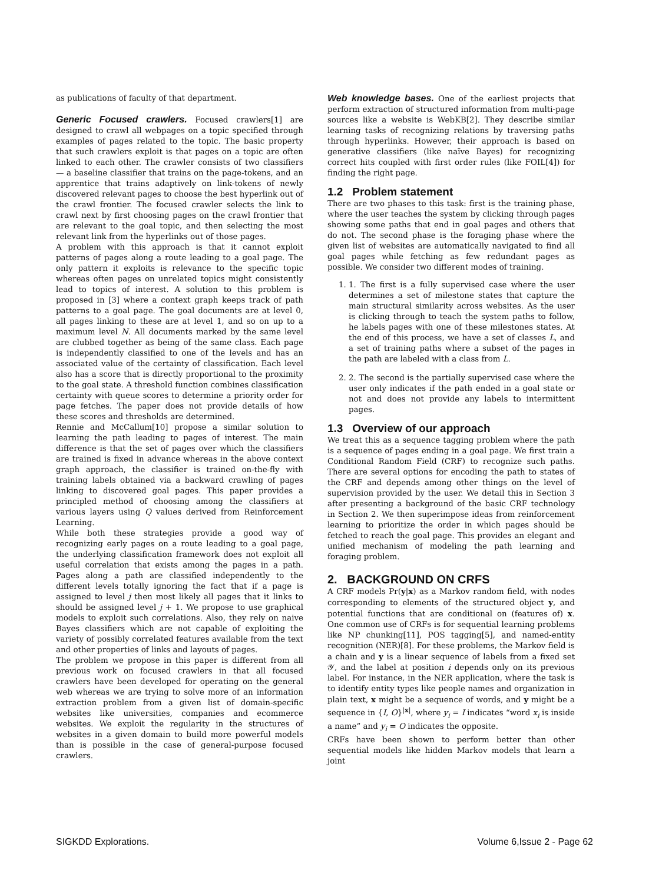as publications of faculty of that department.
Generic Focused crawlers. Focused crawlers[1] are designed to crawl all webpages on a topic specified through examples of pages related to the topic. The basic property that such crawlers exploit is that pages on a topic are often linked to each other. The crawler consists of two classifiers — a baseline classifier that trains on the page-tokens, and an apprentice that trains adaptively on link-tokens of newly discovered relevant pages to choose the best hyperlink out of the crawl frontier. The focused crawler selects the link to crawl next by first choosing pages on the crawl frontier that are relevant to the goal topic, and then selecting the most relevant link from the hyperlinks out of those pages.
A problem with this approach is that it cannot exploit patterns of pages along a route leading to a goal page. The only pattern it exploits is relevance to the specific topic whereas often pages on unrelated topics might consistently lead to topics of interest. A solution to this problem is proposed in [3] where a context graph keeps track of path patterns to a goal page. The goal documents are at level 0, all pages linking to these are at level 1, and so on up to a maximum level N. All documents marked by the same level are clubbed together as being of the same class. Each page is independently classified to one of the levels and has an associated value of the certainty of classification. Each level also has a score that is directly proportional to the proximity to the goal state. A threshold function combines classification certainty with queue scores to determine a priority order for page fetches. The paper does not provide details of how these scores and thresholds are determined.
Rennie and McCallum[10] propose a similar solution to learning the path leading to pages of interest. The main difference is that the set of pages over which the classifiers are trained is fixed in advance whereas in the above context graph approach, the classifier is trained on-the-fly with training labels obtained via a backward crawling of pages linking to discovered goal pages. This paper provides a principled method of choosing among the classifiers at various layers using Q values derived from Reinforcement Learning.
While both these strategies provide a good way of recognizing early pages on a route leading to a goal page, the underlying classification framework does not exploit all useful correlation that exists among the pages in a path. Pages along a path are classified independently to the different levels totally ignoring the fact that if a page is assigned to level j then most likely all pages that it links to should be assigned level j + 1. We propose to use graphical models to exploit such correlations. Also, they rely on naive Bayes classifiers which are not capable of exploiting the variety of possibly correlated features available from the text and other properties of links and layouts of pages.
The problem we propose in this paper is different from all previous work on focused crawlers in that all focused crawlers have been developed for operating on the general web whereas we are trying to solve more of an information extraction problem from a given list of domain-specific websites like universities, companies and ecommerce websites. We exploit the regularity in the structures of websites in a given domain to build more powerful models than is possible in the case of general-purpose focused crawlers.
Web knowledge bases. One of the earliest projects that perform extraction of structured information from multi-page sources like a website is WebKB[2]. They describe similar learning tasks of recognizing relations by traversing paths through hyperlinks. However, their approach is based on generative classifiers (like naïve Bayes) for recognizing correct hits coupled with first order rules (like FOIL[4]) for finding the right page.
1.2 Problem statement
There are two phases to this task: first is the training phase, where the user teaches the system by clicking through pages showing some paths that end in goal pages and others that do not. The second phase is the foraging phase where the given list of websites are automatically navigated to find all goal pages while fetching as few redundant pages as possible. We consider two different modes of training.
1. 1. The first is a fully supervised case where the user determines a set of milestone states that capture the main structural similarity across websites. As the user is clicking through to teach the system paths to follow, he labels pages with one of these milestones states. At the end of this process, we have a set of classes L, and a set of training paths where a subset of the pages in the path are labeled with a class from L.
2. 2. The second is the partially supervised case where the user only indicates if the path ended in a goal state or not and does not provide any labels to intermittent pages.
1.3 Overview of our approach
We treat this as a sequence tagging problem where the path is a sequence of pages ending in a goal page. We first train a Conditional Random Field (CRF) to recognize such paths. There are several options for encoding the path to states of the CRF and depends among other things on the level of supervision provided by the user. We detail this in Section 3 after presenting a background of the basic CRF technology in Section 2. We then superimpose ideas from reinforcement learning to prioritize the order in which pages should be fetched to reach the goal page. This provides an elegant and unified mechanism of modeling the path learning and foraging problem.
2. BACKGROUND ON CRFS
A CRF models Pr(y|x) as a Markov random field, with nodes corresponding to elements of the structured object y, and potential functions that are conditional on (features of) x. One common use of CRFs is for sequential learning problems like NP chunking[11], POS tagging[5], and named-entity recognition (NER)[8]. For these problems, the Markov field is a chain and y is a linear sequence of labels from a fixed set 𝒴, and the label at position i depends only on its previous label. For instance, in the NER application, where the task is to identify entity types like people names and organization in plain text, x might be a sequence of words, and y might be a sequence in {I, O}<sup>|x|</sup>, where y<sub>i</sub> = I indicates “word x<sub>i</sub> is inside a name” and y<sub>i</sub> = O indicates the opposite.
CRFs have been shown to perform better than other sequential models like hidden Markov models that learn a joint
SIGKDD Explorations. Volume 6,Issue 2 - Page 62